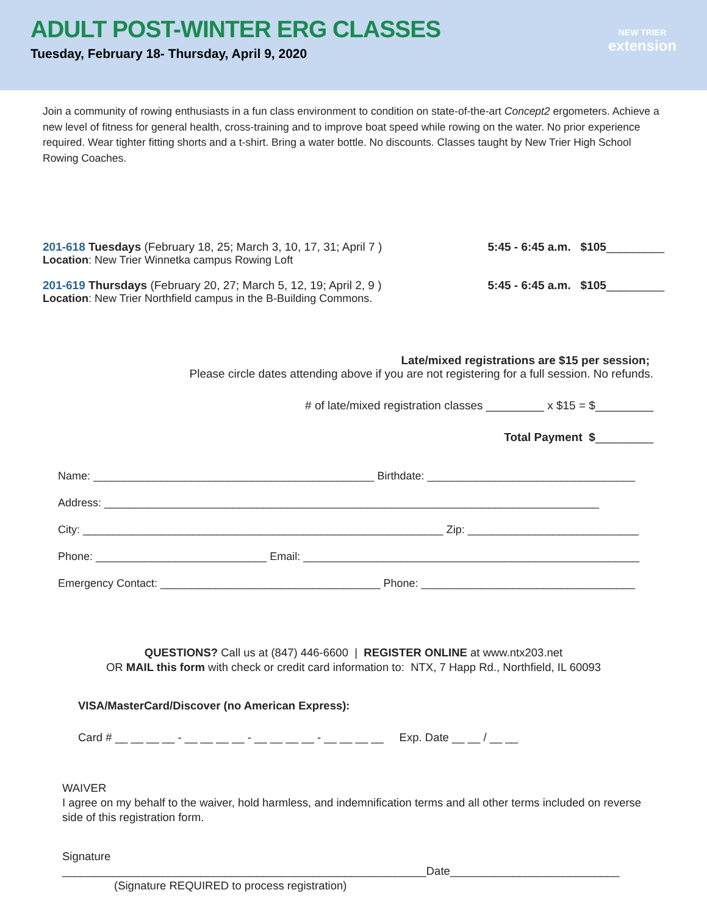ADULT POST-WINTER ERG CLASSES
Tuesday, February 18- Thursday, April 9, 2020
NEW TRIER
extension
Join a community of rowing enthusiasts in a fun class environment to condition on state-of-the-art Concept2 ergometers. Achieve a new level of fitness for general health, cross-training and to improve boat speed while rowing on the water. No prior experience required. Wear tighter fitting shorts and a t-shirt. Bring a water bottle. No discounts. Classes taught by New Trier High School Rowing Coaches.
201-618 Tuesdays (February 18, 25; March 3, 10, 17, 31; April 7 ) 5:45 - 6:45 a.m. $105_________
Location: New Trier Winnetka campus Rowing Loft
201-619 Thursdays (February 20, 27; March 5, 12, 19; April 2, 9 ) 5:45 - 6:45 a.m. $105_________
Location: New Trier Northfield campus in the B-Building Commons.
Late/mixed registrations are $15 per session;
Please circle dates attending above if you are not registering for a full session. No refunds.
# of late/mixed registration classes _________ x $15 = $_________
Total Payment $_________
Name: ______________________________________________ Birthdate: __________________________________
Address: _________________________________________________________________________________
City: ___________________________________________________________ Zip: ____________________________
Phone: ____________________________ Email: _______________________________________________________
Emergency Contact: ____________________________________ Phone: ___________________________________
QUESTIONS? Call us at (847) 446-6600 | REGISTER ONLINE at www.ntx203.net
OR MAIL this form with check or credit card information to: NTX, 7 Happ Rd., Northfield, IL 60093
VISA/MasterCard/Discover (no American Express):
Card # __ __ __ __ - __ __ __ __ - __ __ __ __ - __ __ __ __ Exp. Date __ __ / __ __
WAIVER
I agree on my behalf to the waiver, hold harmless, and indemnification terms and all other terms included on reverse side of this registration form.
Signature __________________________________________________________Date___________________________
(Signature REQUIRED to process registration)